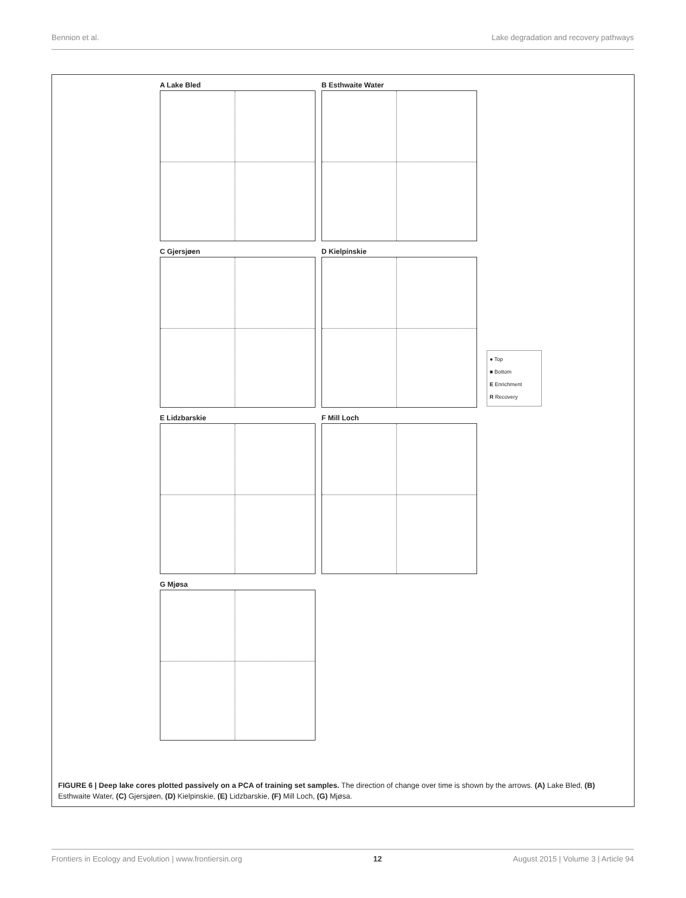Bennion et al. Lake degradation and recovery pathways
A Lake Bled
B Esthwaite Water
C Gjersjøen
D Kielpínskie
E Lidzbarskie
F Mill Loch
G Mjøsa
● Top
■ Bottom
E Enrichment
R Recovery
FIGURE 6 | Deep lake cores plotted passively on a PCA of training set samples. The direction of change over time is shown by the arrows. (A) Lake Bled, (B) Esthwaite Water, (C) Gjersjøen, (D) Kielpinskie, (E) Lidzbarskie, (F) Mill Loch, (G) Mjøsa.
Frontiers in Ecology and Evolution | www.frontiersin.org 12 August 2015 | Volume 3 | Article 94